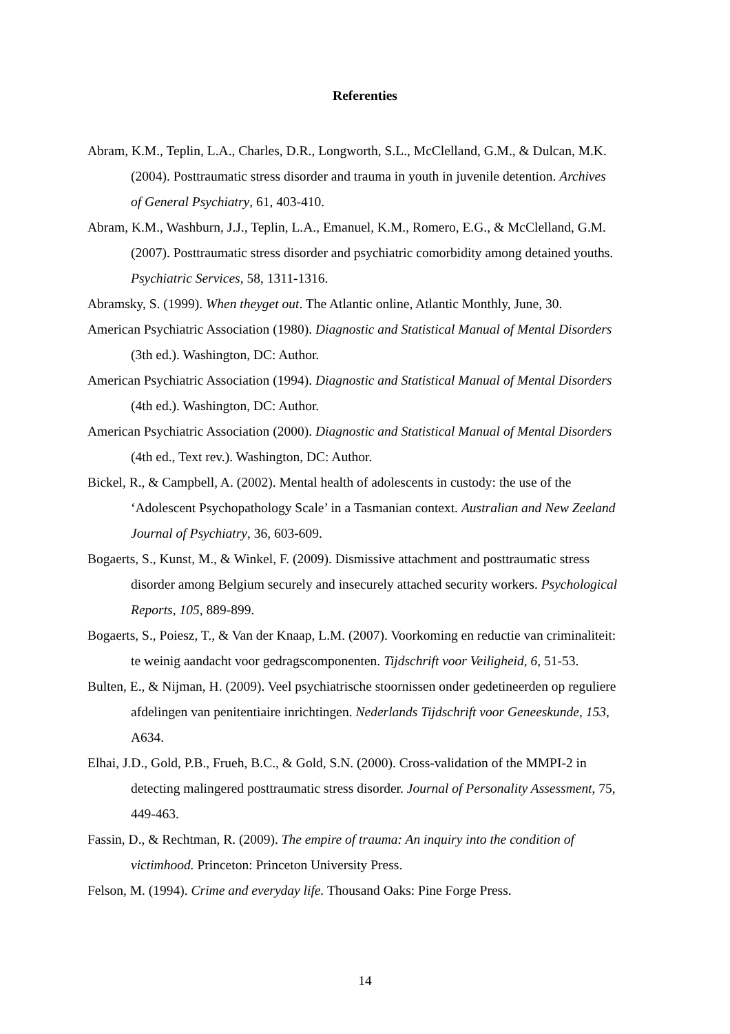Referenties
Abram, K.M., Teplin, L.A., Charles, D.R., Longworth, S.L., McClelland, G.M., & Dulcan, M.K. (2004). Posttraumatic stress disorder and trauma in youth in juvenile detention. Archives of General Psychiatry, 61, 403-410.
Abram, K.M., Washburn, J.J., Teplin, L.A., Emanuel, K.M., Romero, E.G., & McClelland, G.M. (2007). Posttraumatic stress disorder and psychiatric comorbidity among detained youths. Psychiatric Services, 58, 1311-1316.
Abramsky, S. (1999). When theyget out. The Atlantic online, Atlantic Monthly, June, 30.
American Psychiatric Association (1980). Diagnostic and Statistical Manual of Mental Disorders (3th ed.). Washington, DC: Author.
American Psychiatric Association (1994). Diagnostic and Statistical Manual of Mental Disorders (4th ed.). Washington, DC: Author.
American Psychiatric Association (2000). Diagnostic and Statistical Manual of Mental Disorders (4th ed., Text rev.). Washington, DC: Author.
Bickel, R., & Campbell, A. (2002). Mental health of adolescents in custody: the use of the ‘Adolescent Psychopathology Scale’ in a Tasmanian context. Australian and New Zeeland Journal of Psychiatry, 36, 603-609.
Bogaerts, S., Kunst, M., & Winkel, F. (2009). Dismissive attachment and posttraumatic stress disorder among Belgium securely and insecurely attached security workers. Psychological Reports, 105, 889-899.
Bogaerts, S., Poiesz, T., & Van der Knaap, L.M. (2007). Voorkoming en reductie van criminaliteit: te weinig aandacht voor gedragscomponenten. Tijdschrift voor Veiligheid, 6, 51-53.
Bulten, E., & Nijman, H. (2009). Veel psychiatrische stoornissen onder gedetineerden op reguliere afdelingen van penitentiaire inrichtingen. Nederlands Tijdschrift voor Geneeskunde, 153, A634.
Elhai, J.D., Gold, P.B., Frueh, B.C., & Gold, S.N. (2000). Cross-validation of the MMPI-2 in detecting malingered posttraumatic stress disorder. Journal of Personality Assessment, 75, 449-463.
Fassin, D., & Rechtman, R. (2009). The empire of trauma: An inquiry into the condition of victimhood. Princeton: Princeton University Press.
Felson, M. (1994). Crime and everyday life. Thousand Oaks: Pine Forge Press.
14